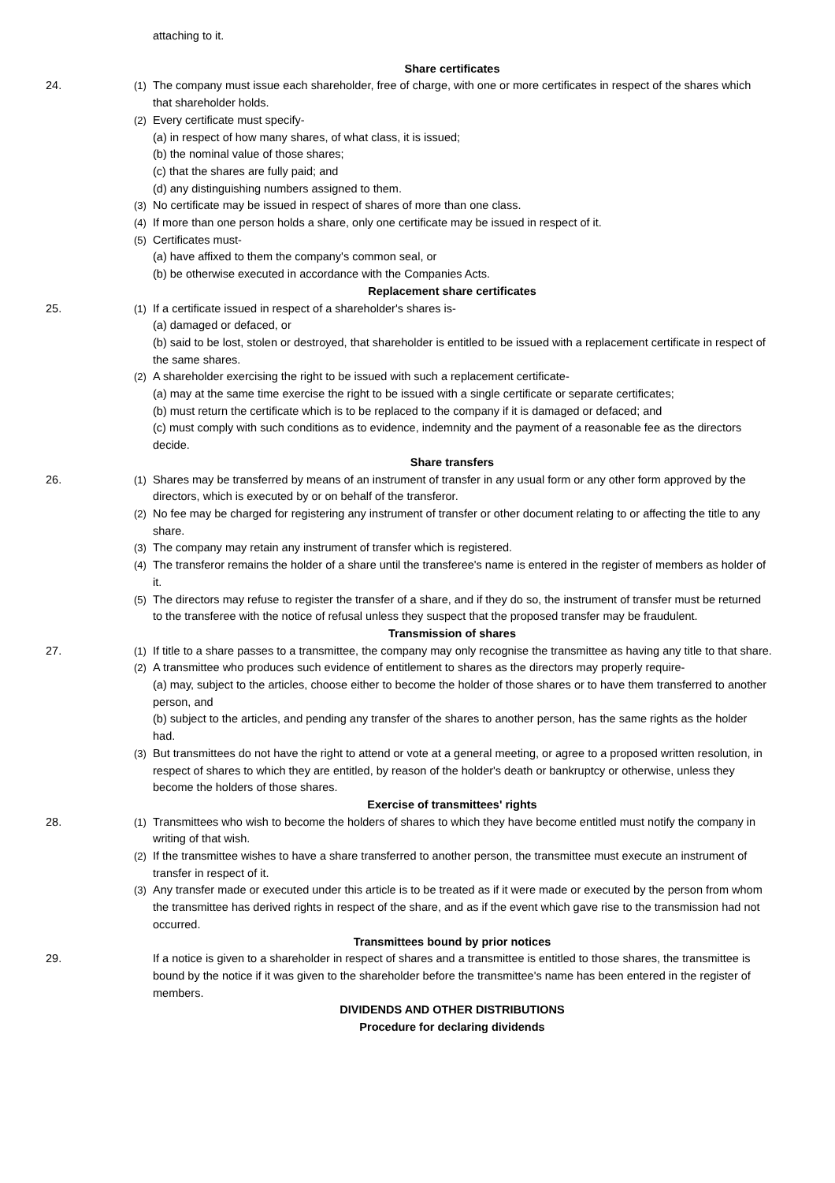attaching to it.
Share certificates
24. (1) The company must issue each shareholder, free of charge, with one or more certificates in respect of the shares which that shareholder holds.
(2) Every certificate must specify-
(a) in respect of how many shares, of what class, it is issued;
(b) the nominal value of those shares;
(c) that the shares are fully paid; and
(d) any distinguishing numbers assigned to them.
(3) No certificate may be issued in respect of shares of more than one class.
(4) If more than one person holds a share, only one certificate may be issued in respect of it.
(5) Certificates must-
(a) have affixed to them the company's common seal, or
(b) be otherwise executed in accordance with the Companies Acts.
Replacement share certificates
25. (1) If a certificate issued in respect of a shareholder's shares is-
(a) damaged or defaced, or
(b) said to be lost, stolen or destroyed, that shareholder is entitled to be issued with a replacement certificate in respect of the same shares.
(2) A shareholder exercising the right to be issued with such a replacement certificate-
(a) may at the same time exercise the right to be issued with a single certificate or separate certificates;
(b) must return the certificate which is to be replaced to the company if it is damaged or defaced; and
(c) must comply with such conditions as to evidence, indemnity and the payment of a reasonable fee as the directors decide.
Share transfers
26. (1) Shares may be transferred by means of an instrument of transfer in any usual form or any other form approved by the directors, which is executed by or on behalf of the transferor.
(2) No fee may be charged for registering any instrument of transfer or other document relating to or affecting the title to any share.
(3) The company may retain any instrument of transfer which is registered.
(4) The transferor remains the holder of a share until the transferee's name is entered in the register of members as holder of it.
(5) The directors may refuse to register the transfer of a share, and if they do so, the instrument of transfer must be returned to the transferee with the notice of refusal unless they suspect that the proposed transfer may be fraudulent.
Transmission of shares
27. (1) If title to a share passes to a transmittee, the company may only recognise the transmittee as having any title to that share.
(2) A transmittee who produces such evidence of entitlement to shares as the directors may properly require-
(a) may, subject to the articles, choose either to become the holder of those shares or to have them transferred to another person, and
(b) subject to the articles, and pending any transfer of the shares to another person, has the same rights as the holder had.
(3) But transmittees do not have the right to attend or vote at a general meeting, or agree to a proposed written resolution, in respect of shares to which they are entitled, by reason of the holder's death or bankruptcy or otherwise, unless they become the holders of those shares.
Exercise of transmittees' rights
28. (1) Transmittees who wish to become the holders of shares to which they have become entitled must notify the company in writing of that wish.
(2) If the transmittee wishes to have a share transferred to another person, the transmittee must execute an instrument of transfer in respect of it.
(3) Any transfer made or executed under this article is to be treated as if it were made or executed by the person from whom the transmittee has derived rights in respect of the share, and as if the event which gave rise to the transmission had not occurred.
Transmittees bound by prior notices
29. If a notice is given to a shareholder in respect of shares and a transmittee is entitled to those shares, the transmittee is bound by the notice if it was given to the shareholder before the transmittee's name has been entered in the register of members.
DIVIDENDS AND OTHER DISTRIBUTIONS
Procedure for declaring dividends